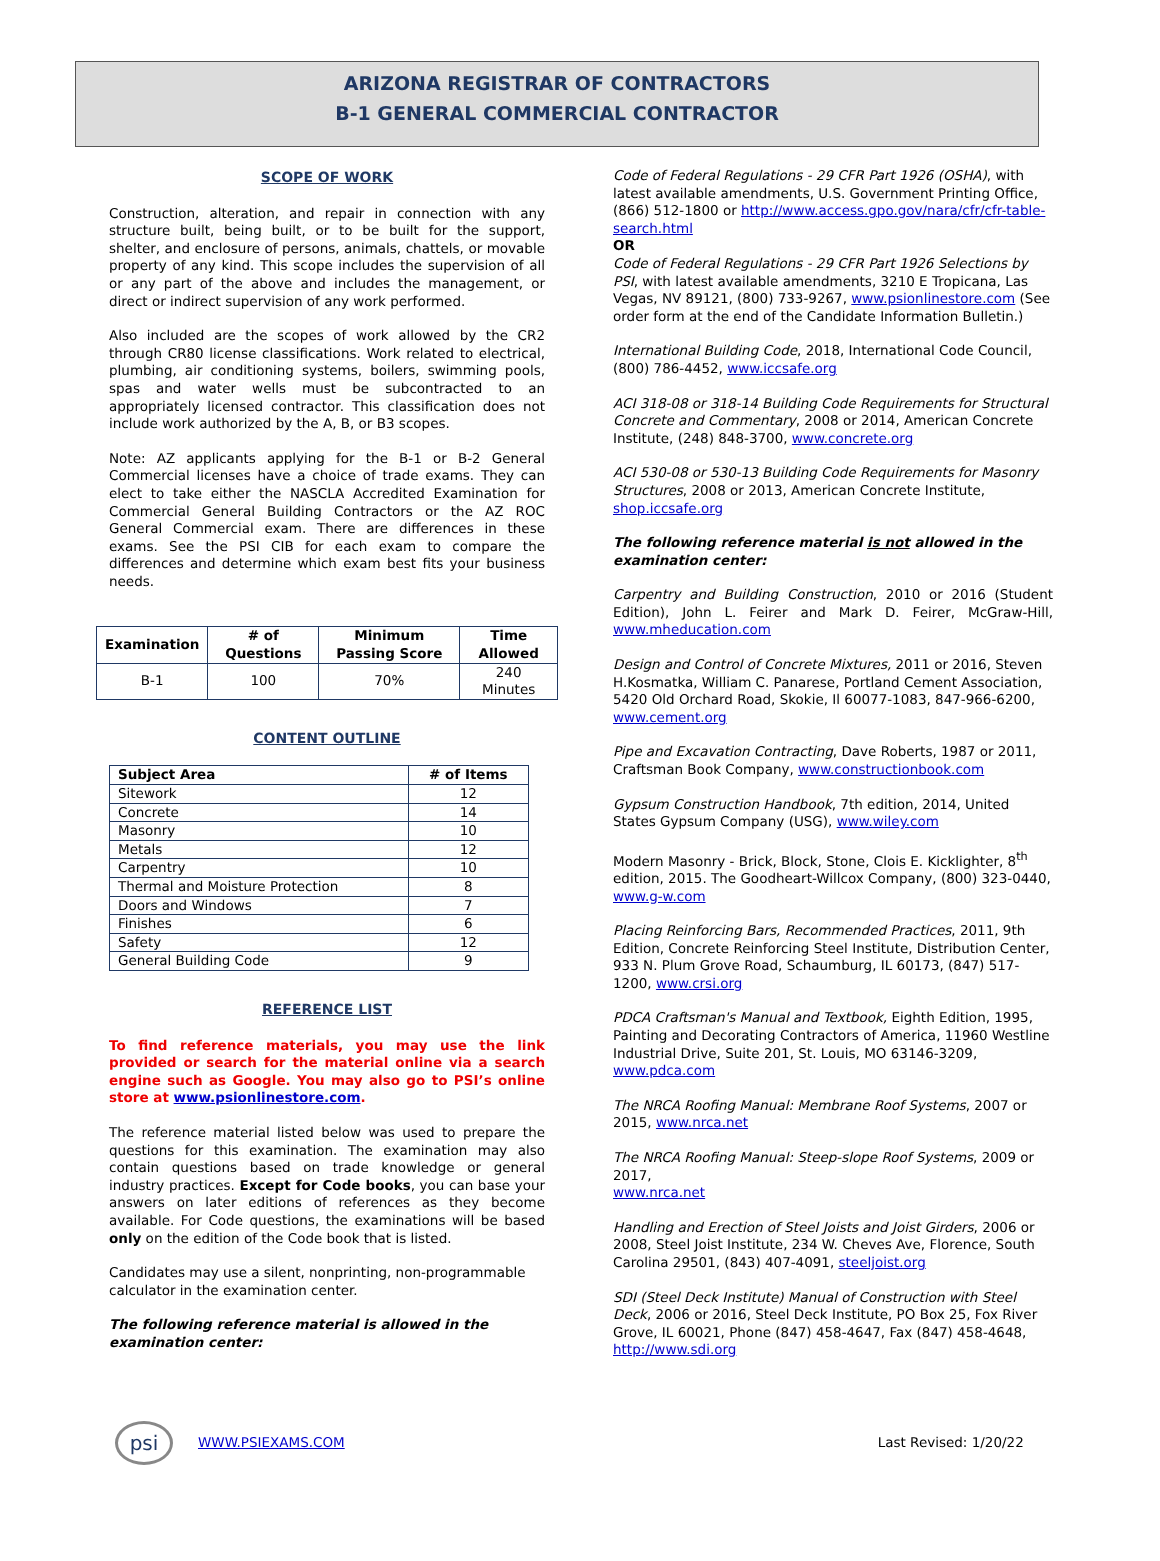ARIZONA REGISTRAR OF CONTRACTORS
B-1 GENERAL COMMERCIAL CONTRACTOR
SCOPE OF WORK
Construction, alteration, and repair in connection with any structure built, being built, or to be built for the support, shelter, and enclosure of persons, animals, chattels, or movable property of any kind. This scope includes the supervision of all or any part of the above and includes the management, or direct or indirect supervision of any work performed.
Also included are the scopes of work allowed by the CR2 through CR80 license classifications. Work related to electrical, plumbing, air conditioning systems, boilers, swimming pools, spas and water wells must be subcontracted to an appropriately licensed contractor. This classification does not include work authorized by the A, B, or B3 scopes.
Note: AZ applicants applying for the B-1 or B-2 General Commercial licenses have a choice of trade exams. They can elect to take either the NASCLA Accredited Examination for Commercial General Building Contractors or the AZ ROC General Commercial exam. There are differences in these exams. See the PSI CIB for each exam to compare the differences and determine which exam best fits your business needs.
| Examination | # of Questions | Minimum Passing Score | Time Allowed |
| --- | --- | --- | --- |
| B-1 | 100 | 70% | 240 Minutes |
CONTENT OUTLINE
| Subject Area | # of Items |
| --- | --- |
| Sitework | 12 |
| Concrete | 14 |
| Masonry | 10 |
| Metals | 12 |
| Carpentry | 10 |
| Thermal and Moisture Protection | 8 |
| Doors and Windows | 7 |
| Finishes | 6 |
| Safety | 12 |
| General Building Code | 9 |
REFERENCE LIST
To find reference materials, you may use the link provided or search for the material online via a search engine such as Google. You may also go to PSI’s online store at www.psionlinestore.com.
The reference material listed below was used to prepare the questions for this examination. The examination may also contain questions based on trade knowledge or general industry practices. Except for Code books, you can base your answers on later editions of references as they become available. For Code questions, the examinations will be based only on the edition of the Code book that is listed.
Candidates may use a silent, nonprinting, non-programmable calculator in the examination center.
The following reference material is allowed in the examination center:
Code of Federal Regulations - 29 CFR Part 1926 (OSHA), with latest available amendments, U.S. Government Printing Office, (866) 512-1800 or http://www.access.gpo.gov/nara/cfr/cfr-table-search.html
OR
Code of Federal Regulations - 29 CFR Part 1926 Selections by PSI, with latest available amendments, 3210 E Tropicana, Las Vegas, NV 89121, (800) 733-9267, www.psionlinestore.com (See order form at the end of the Candidate Information Bulletin.)
International Building Code, 2018, International Code Council, (800) 786-4452, www.iccsafe.org
ACI 318-08 or 318-14 Building Code Requirements for Structural Concrete and Commentary, 2008 or 2014, American Concrete Institute, (248) 848-3700, www.concrete.org
ACI 530-08 or 530-13 Building Code Requirements for Masonry Structures, 2008 or 2013, American Concrete Institute, shop.iccsafe.org
The following reference material is not allowed in the examination center:
Carpentry and Building Construction, 2010 or 2016 (Student Edition), John L. Feirer and Mark D. Feirer, McGraw-Hill, www.mheducation.com
Design and Control of Concrete Mixtures, 2011 or 2016, Steven H.Kosmatka, William C. Panarese, Portland Cement Association, 5420 Old Orchard Road, Skokie, Il 60077-1083, 847-966-6200, www.cement.org
Pipe and Excavation Contracting, Dave Roberts, 1987 or 2011, Craftsman Book Company, www.constructionbook.com
Gypsum Construction Handbook, 7th edition, 2014, United States Gypsum Company (USG), www.wiley.com
Modern Masonry - Brick, Block, Stone, Clois E. Kicklighter, 8<sup>th</sup> edition, 2015. The Goodheart-Willcox Company, (800) 323-0440, www.g-w.com
Placing Reinforcing Bars, Recommended Practices, 2011, 9th Edition, Concrete Reinforcing Steel Institute, Distribution Center, 933 N. Plum Grove Road, Schaumburg, IL 60173, (847) 517-1200, www.crsi.org
PDCA Craftsman's Manual and Textbook, Eighth Edition, 1995, Painting and Decorating Contractors of America, 11960 Westline Industrial Drive, Suite 201, St. Louis, MO 63146-3209, www.pdca.com
The NRCA Roofing Manual: Membrane Roof Systems, 2007 or 2015, www.nrca.net
The NRCA Roofing Manual: Steep-slope Roof Systems, 2009 or 2017,
www.nrca.net
Handling and Erection of Steel Joists and Joist Girders, 2006 or 2008, Steel Joist Institute, 234 W. Cheves Ave, Florence, South Carolina 29501, (843) 407-4091, steeljoist.org
SDI (Steel Deck Institute) Manual of Construction with Steel Deck, 2006 or 2016, Steel Deck Institute, PO Box 25, Fox River Grove, IL 60021, Phone (847) 458-4647, Fax (847) 458-4648, http://www.sdi.org
psi WWW.PSIEXAMS.COM Last Revised: 1/20/22